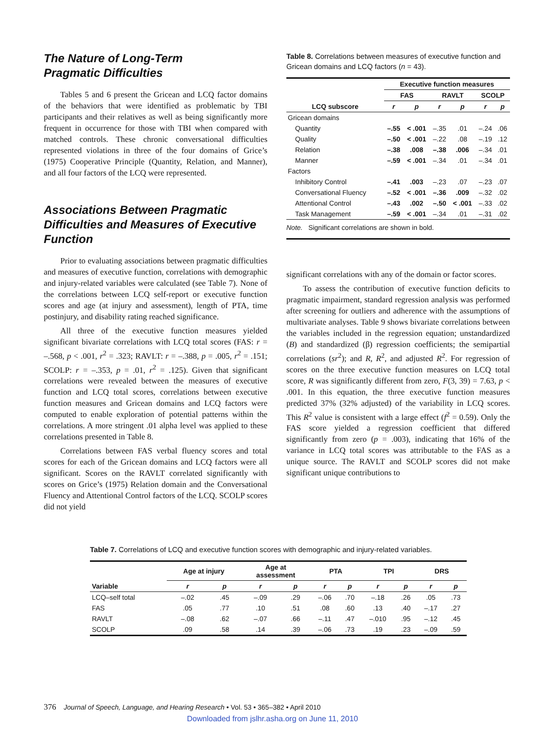The Nature of Long-Term
Pragmatic Difficulties
Tables 5 and 6 present the Gricean and LCQ factor domains of the behaviors that were identified as problematic by TBI participants and their relatives as well as being significantly more frequent in occurrence for those with TBI when compared with matched controls. These chronic conversational difficulties represented violations in three of the four domains of Grice’s (1975) Cooperative Principle (Quantity, Relation, and Manner), and all four factors of the LCQ were represented.
Associations Between Pragmatic Difficulties and Measures of Executive Function
Prior to evaluating associations between pragmatic difficulties and measures of executive function, correlations with demographic and injury-related variables were calculated (see Table 7). None of the correlations between LCQ self-report or executive function scores and age (at injury and assessment), length of PTA, time postinjury, and disability rating reached significance.
All three of the executive function measures yielded significant bivariate correlations with LCQ total scores (FAS: r = –.568, p < .001, r<sup>2</sup> = .323; RAVLT: r = –.388, p = .005, r<sup>2</sup> = .151; SCOLP: r = –.353, p = .01, r<sup>2</sup> = .125). Given that significant correlations were revealed between the measures of executive function and LCQ total scores, correlations between executive function measures and Gricean domains and LCQ factors were computed to enable exploration of potential patterns within the correlations. A more stringent .01 alpha level was applied to these correlations presented in Table 8.
Correlations between FAS verbal fluency scores and total scores for each of the Gricean domains and LCQ factors were all significant. Scores on the RAVLT correlated significantly with scores on Grice’s (1975) Relation domain and the Conversational Fluency and Attentional Control factors of the LCQ. SCOLP scores did not yield
Table 8. Correlations between measures of executive function and Gricean domains and LCQ factors (n = 43).
| | Executive function measures | | | | | |
| --- | --- | --- | --- | --- | --- | --- |
| | FAS | | RAVLT | | SCOLP | |
| LCQ subscore | r | p | r | p | r | p |
| Gricean domains | | | | | | |
| Quantity | –.55 | < .001 | –.35 | .01 | –.24 | .06 |
| Quality | –.50 | < .001 | –.22 | .08 | –.19 | .12 |
| Relation | –.38 | .008 | –.38 | .006 | –.34 | .01 |
| Manner | –.59 | < .001 | –.34 | .01 | –.34 | .01 |
| Factors | | | | | | |
| Inhibitory Control | –.41 | .003 | –.23 | .07 | –.23 | .07 |
| Conversational Fluency | –.52 | < .001 | –.36 | .009 | –.32 | .02 |
| Attentional Control | –.43 | .002 | –.50 | < .001 | –.33 | .02 |
| Task Management | –.59 | < .001 | –.34 | .01 | –.31 | .02 |
Note. Significant correlations are shown in bold.
significant correlations with any of the domain or factor scores.
To assess the contribution of executive function deficits to pragmatic impairment, standard regression analysis was performed after screening for outliers and adherence with the assumptions of multivariate analyses. Table 9 shows bivariate correlations between the variables included in the regression equation; unstandardized (B) and standardized (β) regression coefficients; the semipartial correlations (sr<sup>2</sup>); and R, R<sup>2</sup>, and adjusted R<sup>2</sup>. For regression of scores on the three executive function measures on LCQ total score, R was significantly different from zero, F(3, 39) = 7.63, p < .001. In this equation, the three executive function measures predicted 37% (32% adjusted) of the variability in LCQ scores. This R<sup>2</sup> value is consistent with a large effect (f<sup>2</sup> = 0.59). Only the FAS score yielded a regression coefficient that differed significantly from zero (p = .003), indicating that 16% of the variance in LCQ total scores was attributable to the FAS as a unique source. The RAVLT and SCOLP scores did not make significant unique contributions to
Table 7. Correlations of LCQ and executive function scores with demographic and injury-related variables.
| | Age at injury | | Age at assessment | | PTA | | TPI | | DRS | |
| --- | --- | --- | --- | --- | --- | --- | --- | --- | --- | --- |
| Variable | r | p | r | p | r | p | r | p | r | p |
| LCQ–self total | –.02 | .45 | –.09 | .29 | –.06 | .70 | –.18 | .26 | .05 | .73 |
| FAS | .05 | .77 | .10 | .51 | .08 | .60 | .13 | .40 | –.17 | .27 |
| RAVLT | –.08 | .62 | –.07 | .66 | –.11 | .47 | –.010 | .95 | –.12 | .45 |
| SCOLP | .09 | .58 | .14 | .39 | –.06 | .73 | .19 | .23 | –.09 | .59 |
376 Journal of Speech, Language, and Hearing Research • Vol. 53 • 365–382 • April 2010
Downloaded from jslhr.asha.org on June 11, 2010